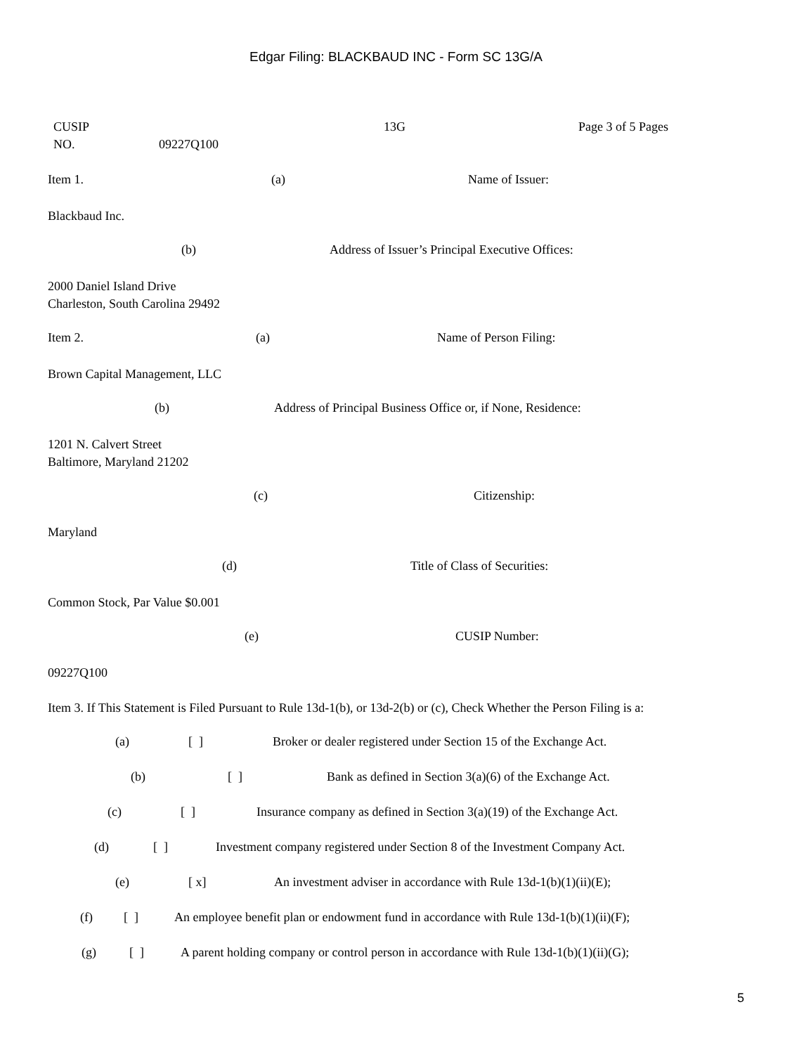Edgar Filing: BLACKBAUD INC - Form SC 13G/A
CUSIP 13G Page 3 of 5 Pages
NO. 09227Q100
Item 1. (a) Name of Issuer:
Blackbaud Inc.
(b) Address of Issuer’s Principal Executive Offices:
2000 Daniel Island Drive
Charleston, South Carolina 29492
Item 2. (a) Name of Person Filing:
Brown Capital Management, LLC
(b) Address of Principal Business Office or, if None, Residence:
1201 N. Calvert Street
Baltimore, Maryland 21202
(c) Citizenship:
Maryland
(d) Title of Class of Securities:
Common Stock, Par Value $0.001
(e) CUSIP Number:
09227Q100
Item 3. If This Statement is Filed Pursuant to Rule 13d-1(b), or 13d-2(b) or (c), Check Whether the Person Filing is a:
(a) [ ] Broker or dealer registered under Section 15 of the Exchange Act.
(b) [ ] Bank as defined in Section 3(a)(6) of the Exchange Act.
(c) [ ] Insurance company as defined in Section 3(a)(19) of the Exchange Act.
(d) [ ] Investment company registered under Section 8 of the Investment Company Act.
(e) [ x] An investment adviser in accordance with Rule 13d-1(b)(1)(ii)(E);
(f) [ ] An employee benefit plan or endowment fund in accordance with Rule 13d-1(b)(1)(ii)(F);
(g) [ ] A parent holding company or control person in accordance with Rule 13d-1(b)(1)(ii)(G);
5